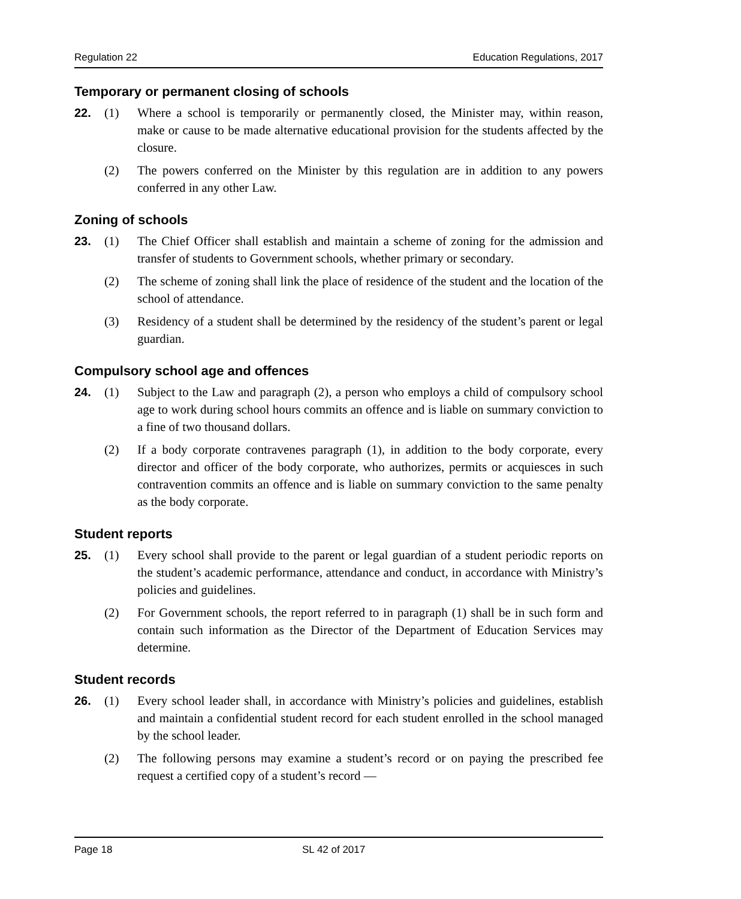Regulation 22 Education Regulations, 2017
Temporary or permanent closing of schools
22. (1) Where a school is temporarily or permanently closed, the Minister may, within reason, make or cause to be made alternative educational provision for the students affected by the closure.
(2) The powers conferred on the Minister by this regulation are in addition to any powers conferred in any other Law.
Zoning of schools
23. (1) The Chief Officer shall establish and maintain a scheme of zoning for the admission and transfer of students to Government schools, whether primary or secondary.
(2) The scheme of zoning shall link the place of residence of the student and the location of the school of attendance.
(3) Residency of a student shall be determined by the residency of the student’s parent or legal guardian.
Compulsory school age and offences
24. (1) Subject to the Law and paragraph (2), a person who employs a child of compulsory school age to work during school hours commits an offence and is liable on summary conviction to a fine of two thousand dollars.
(2) If a body corporate contravenes paragraph (1), in addition to the body corporate, every director and officer of the body corporate, who authorizes, permits or acquiesces in such contravention commits an offence and is liable on summary conviction to the same penalty as the body corporate.
Student reports
25. (1) Every school shall provide to the parent or legal guardian of a student periodic reports on the student’s academic performance, attendance and conduct, in accordance with Ministry’s policies and guidelines.
(2) For Government schools, the report referred to in paragraph (1) shall be in such form and contain such information as the Director of the Department of Education Services may determine.
Student records
26. (1) Every school leader shall, in accordance with Ministry’s policies and guidelines, establish and maintain a confidential student record for each student enrolled in the school managed by the school leader.
(2) The following persons may examine a student’s record or on paying the prescribed fee request a certified copy of a student’s record —
Page 18 SL 42 of 2017